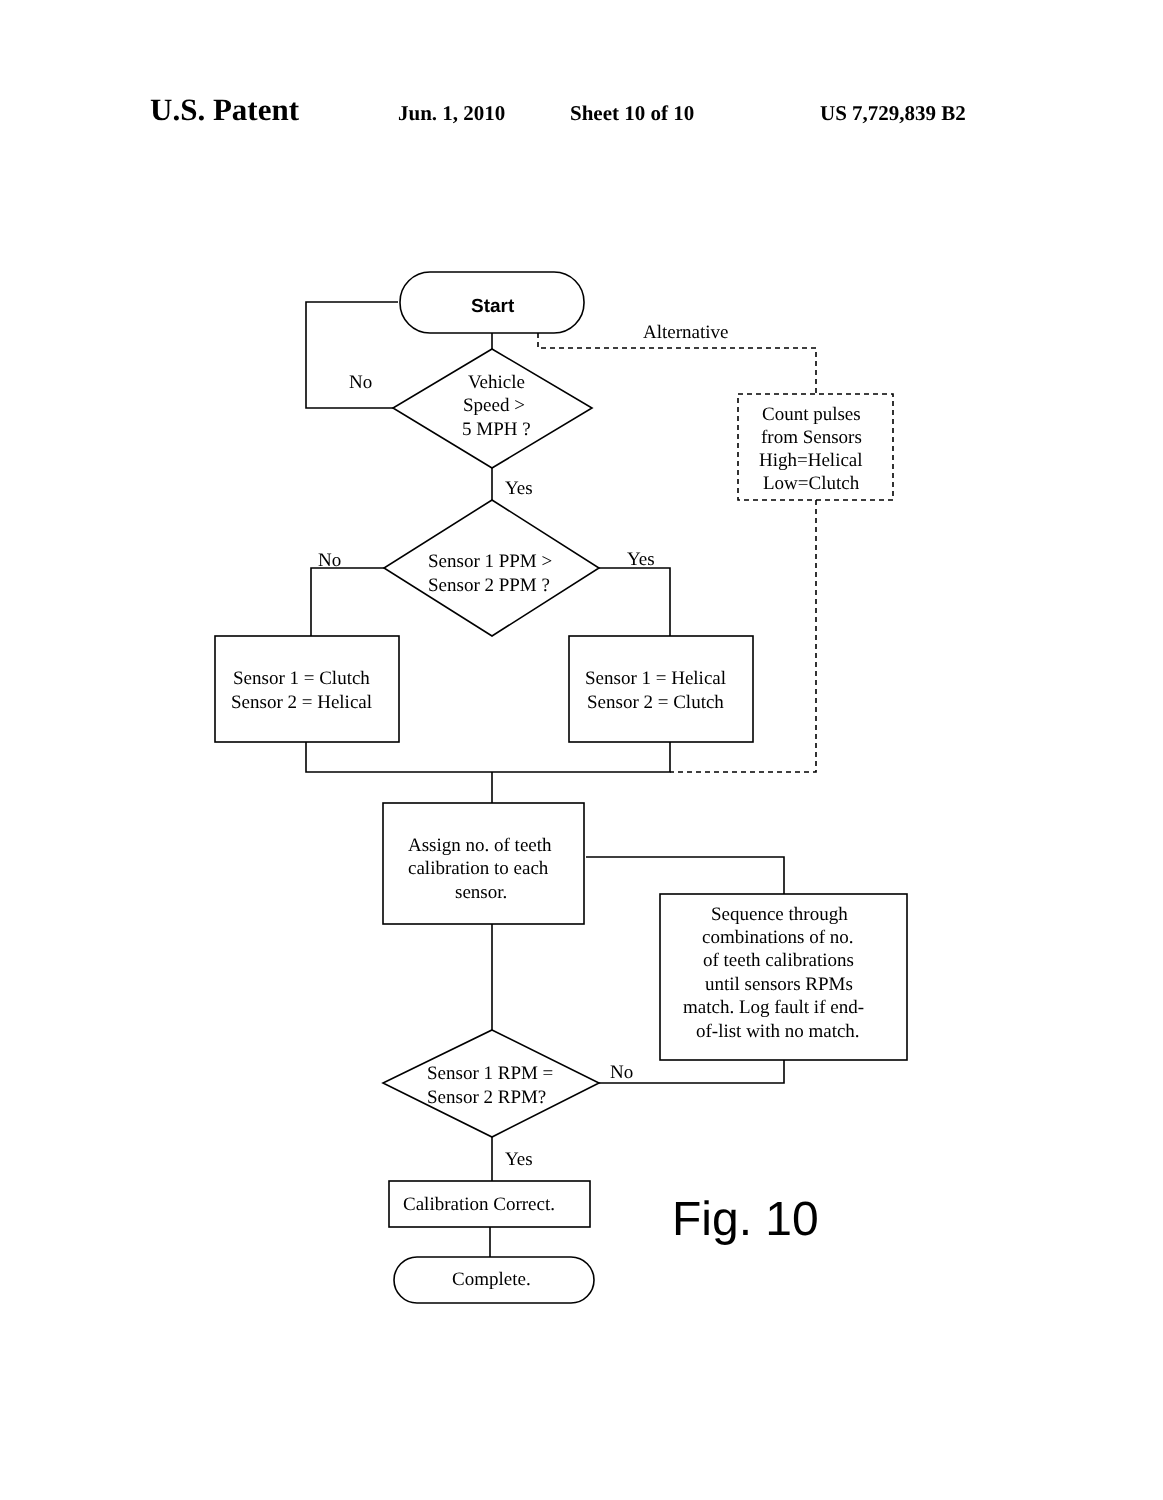U.S. Patent Jun. 1, 2010 Sheet 10 of 10 US 7,729,839 B2
Start
Alternative
No
Vehicle
Speed >
5 MPH ?
Yes
Count pulses
from Sensors
High=Helical
Low=Clutch
No
Yes
Sensor 1 PPM >
Sensor 2 PPM ?
Sensor 1 = Clutch
Sensor 2 = Helical
Sensor 1 = Helical
Sensor 2 = Clutch
Assign no. of teeth
calibration to each
sensor.
Sequence through
combinations of no.
of teeth calibrations
until sensors RPMs
match. Log fault if end-
of-list with no match.
Sensor 1 RPM =
Sensor 2 RPM?
No
Yes
Calibration Correct.
Complete.
Fig. 10